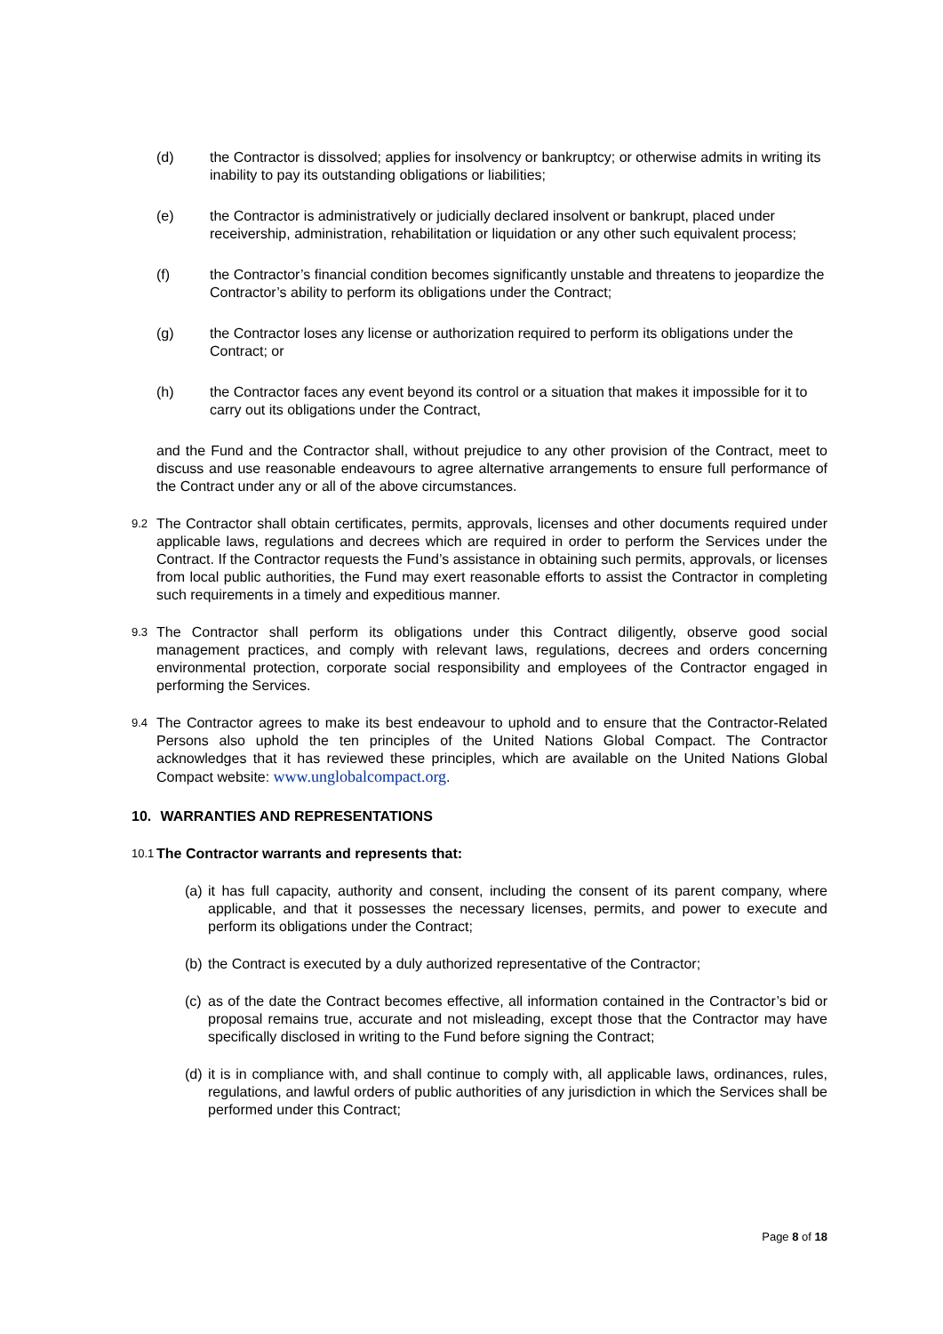(d) the Contractor is dissolved; applies for insolvency or bankruptcy; or otherwise admits in writing its inability to pay its outstanding obligations or liabilities;
(e) the Contractor is administratively or judicially declared insolvent or bankrupt, placed under receivership, administration, rehabilitation or liquidation or any other such equivalent process;
(f) the Contractor’s financial condition becomes significantly unstable and threatens to jeopardize the Contractor’s ability to perform its obligations under the Contract;
(g) the Contractor loses any license or authorization required to perform its obligations under the Contract; or
(h) the Contractor faces any event beyond its control or a situation that makes it impossible for it to carry out its obligations under the Contract,
and the Fund and the Contractor shall, without prejudice to any other provision of the Contract, meet to discuss and use reasonable endeavours to agree alternative arrangements to ensure full performance of the Contract under any or all of the above circumstances.
9.2
The Contractor shall obtain certificates, permits, approvals, licenses and other documents required under applicable laws, regulations and decrees which are required in order to perform the Services under the Contract. If the Contractor requests the Fund’s assistance in obtaining such permits, approvals, or licenses from local public authorities, the Fund may exert reasonable efforts to assist the Contractor in completing such requirements in a timely and expeditious manner.
9.3
The Contractor shall perform its obligations under this Contract diligently, observe good social management practices, and comply with relevant laws, regulations, decrees and orders concerning environmental protection, corporate social responsibility and employees of the Contractor engaged in performing the Services.
9.4
The Contractor agrees to make its best endeavour to uphold and to ensure that the Contractor-Related Persons also uphold the ten principles of the United Nations Global Compact. The Contractor acknowledges that it has reviewed these principles, which are available on the United Nations Global Compact website: www.unglobalcompact.org.
10. WARRANTIES AND REPRESENTATIONS
10.1
The Contractor warrants and represents that:
(a)
it has full capacity, authority and consent, including the consent of its parent company, where applicable, and that it possesses the necessary licenses, permits, and power to execute and perform its obligations under the Contract;
(b)
the Contract is executed by a duly authorized representative of the Contractor;
(c)
as of the date the Contract becomes effective, all information contained in the Contractor’s bid or proposal remains true, accurate and not misleading, except those that the Contractor may have specifically disclosed in writing to the Fund before signing the Contract;
(d)
it is in compliance with, and shall continue to comply with, all applicable laws, ordinances, rules, regulations, and lawful orders of public authorities of any jurisdiction in which the Services shall be performed under this Contract;
Page 8 of 18